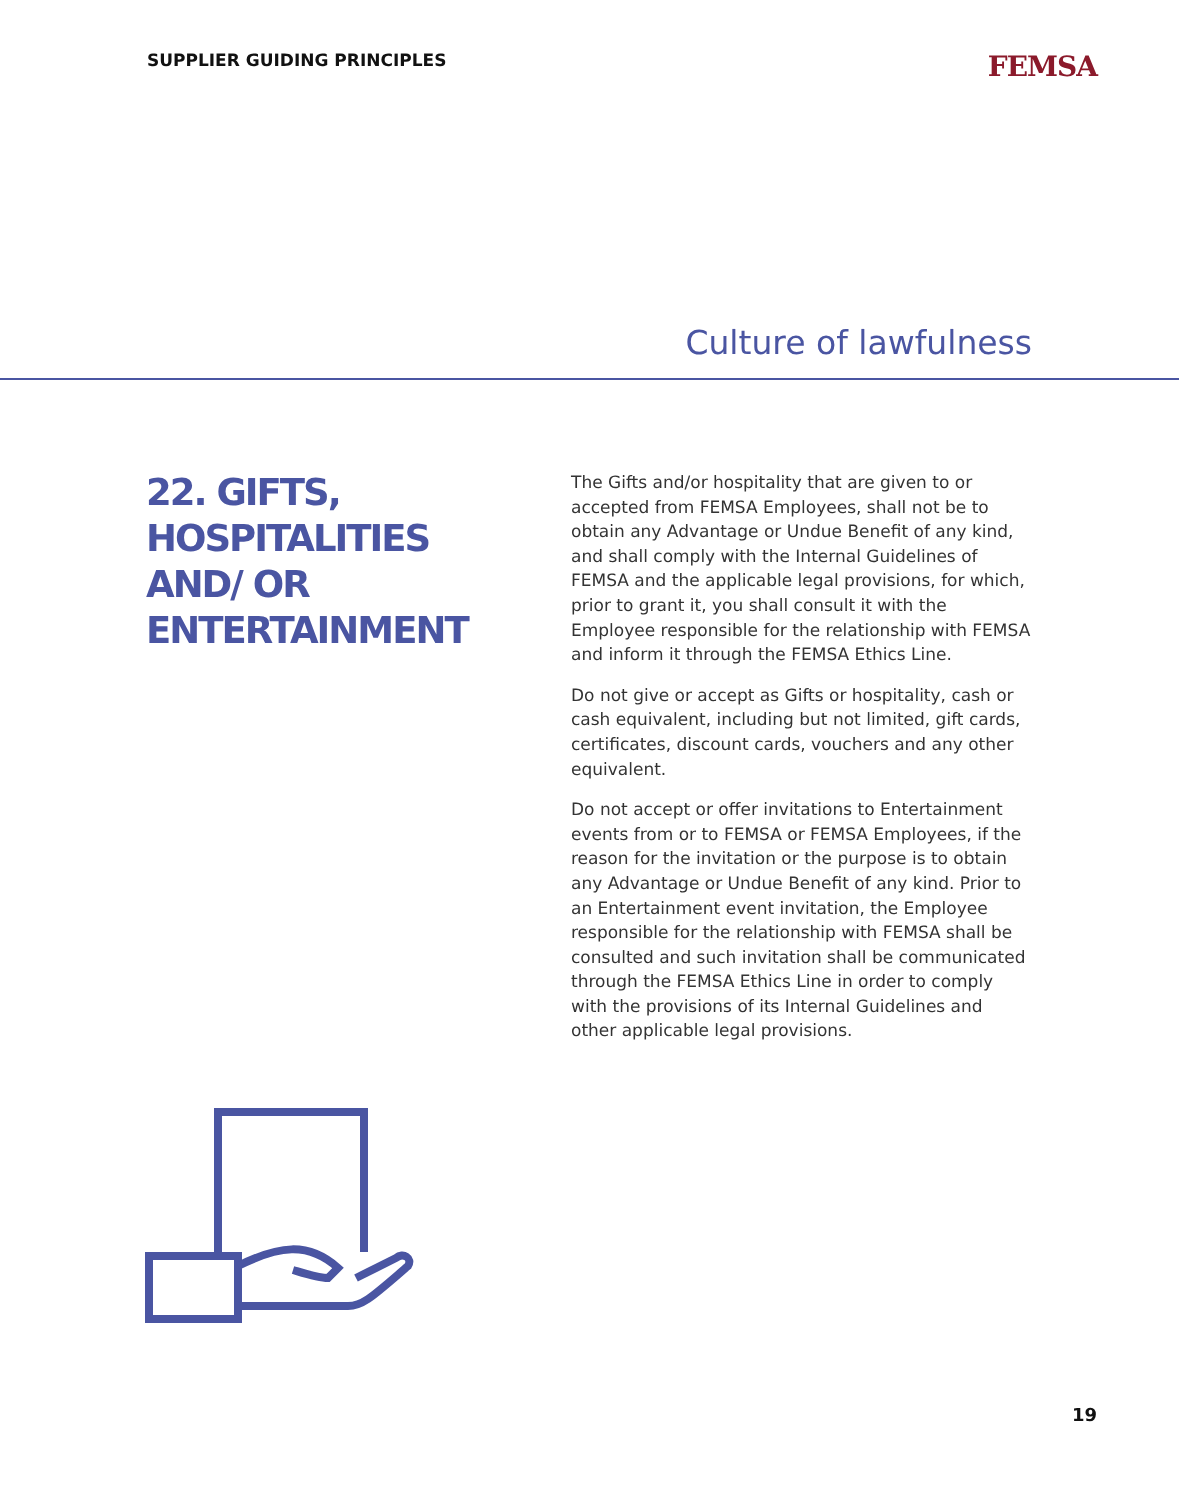SUPPLIER GUIDING PRINCIPLES
FEMSA
Culture of lawfulness
22. GIFTS, HOSPITALITIES AND/ OR ENTERTAINMENT
The Gifts and/or hospitality that are given to or accepted from FEMSA Employees, shall not be to obtain any Advantage or Undue Benefit of any kind, and shall comply with the Internal Guidelines of FEMSA and the applicable legal provisions, for which, prior to grant it, you shall consult it with the Employee responsible for the relationship with FEMSA and inform it through the FEMSA Ethics Line.
Do not give or accept as Gifts or hospitality, cash or cash equivalent, including but not limited, gift cards, certificates, discount cards, vouchers and any other equivalent.
Do not accept or offer invitations to Entertainment events from or to FEMSA or FEMSA Employees, if the reason for the invitation or the purpose is to obtain any Advantage or Undue Benefit of any kind. Prior to an Entertainment event invitation, the Employee responsible for the relationship with FEMSA shall be consulted and such invitation shall be communicated through the FEMSA Ethics Line in order to comply with the provisions of its Internal Guidelines and other applicable legal provisions.
19